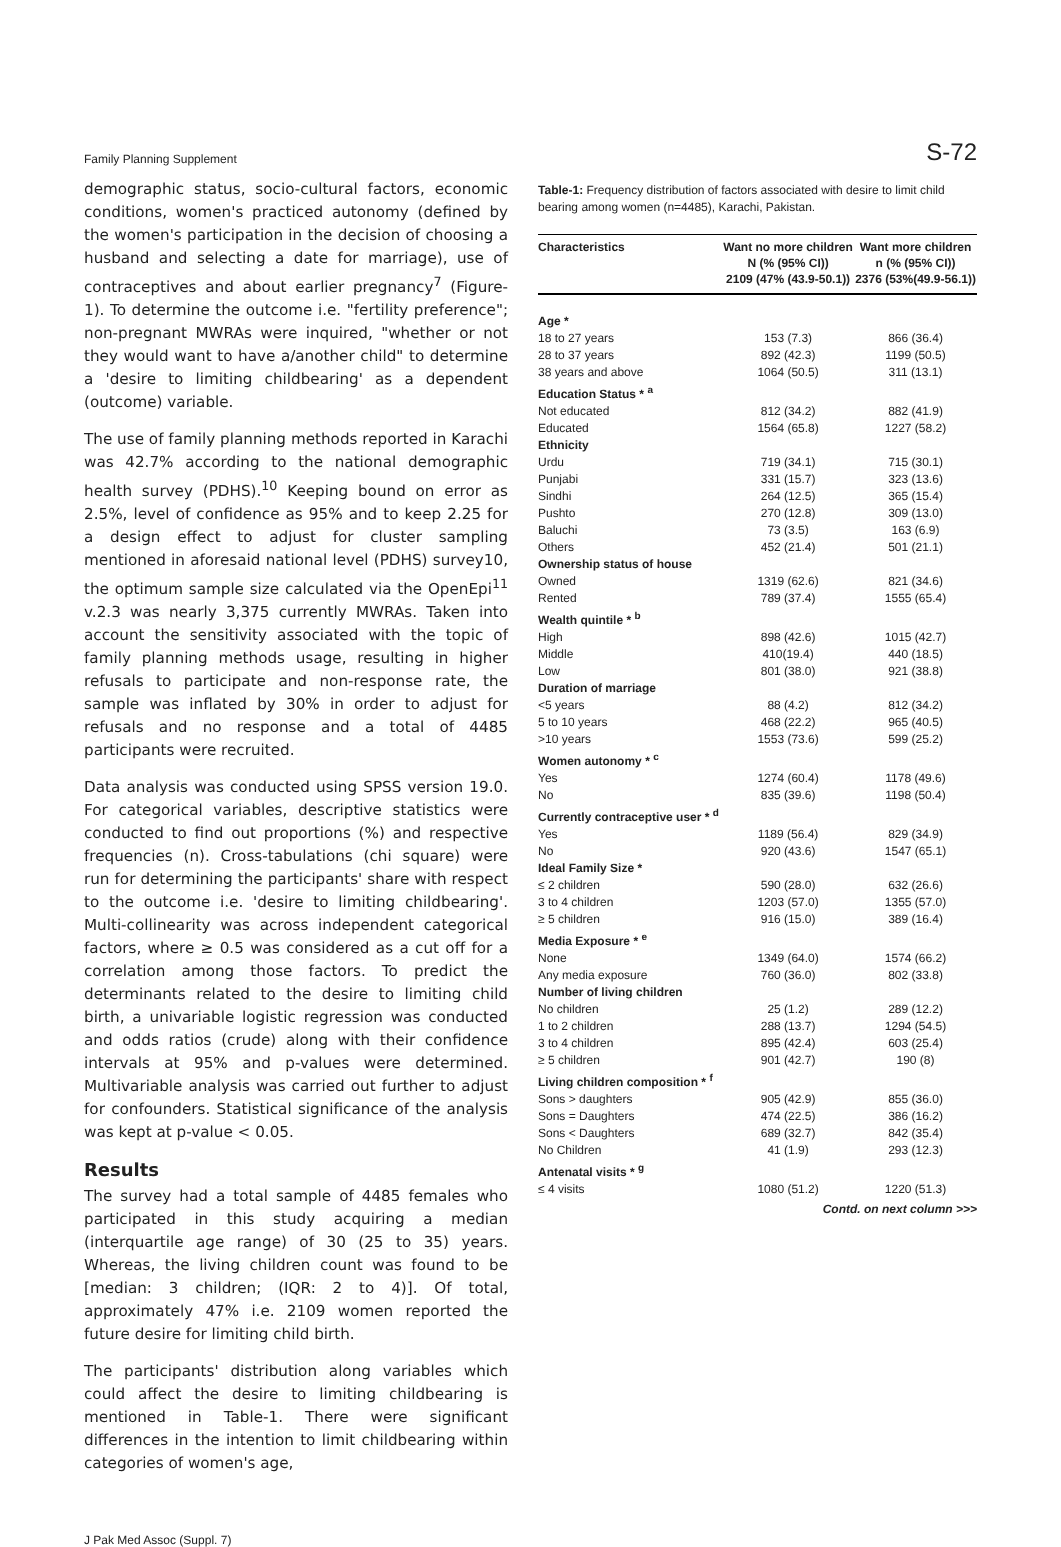Family Planning Supplement S-72
demographic status, socio-cultural factors, economic conditions, women's practiced autonomy (defined by the women's participation in the decision of choosing a husband and selecting a date for marriage), use of contraceptives and about earlier pregnancy<sup>7</sup> (Figure-1). To determine the outcome i.e. "fertility preference"; non-pregnant MWRAs were inquired, "whether or not they would want to have a/another child" to determine a 'desire to limiting childbearing' as a dependent (outcome) variable.
The use of family planning methods reported in Karachi was 42.7% according to the national demographic health survey (PDHS).<sup>10</sup> Keeping bound on error as 2.5%, level of confidence as 95% and to keep 2.25 for a design effect to adjust for cluster sampling mentioned in aforesaid national level (PDHS) survey10, the optimum sample size calculated via the OpenEpi<sup>11</sup> v.2.3 was nearly 3,375 currently MWRAs. Taken into account the sensitivity associated with the topic of family planning methods usage, resulting in higher refusals to participate and non-response rate, the sample was inflated by 30% in order to adjust for refusals and no response and a total of 4485 participants were recruited.
Data analysis was conducted using SPSS version 19.0. For categorical variables, descriptive statistics were conducted to find out proportions (%) and respective frequencies (n). Cross-tabulations (chi square) were run for determining the participants' share with respect to the outcome i.e. 'desire to limiting childbearing'. Multi-collinearity was across independent categorical factors, where ≥ 0.5 was considered as a cut off for a correlation among those factors. To predict the determinants related to the desire to limiting child birth, a univariable logistic regression was conducted and odds ratios (crude) along with their confidence intervals at 95% and p-values were determined. Multivariable analysis was carried out further to adjust for confounders. Statistical significance of the analysis was kept at p-value < 0.05.
Results
The survey had a total sample of 4485 females who participated in this study acquiring a median (interquartile age range) of 30 (25 to 35) years. Whereas, the living children count was found to be [median: 3 children; (IQR: 2 to 4)]. Of total, approximately 47% i.e. 2109 women reported the future desire for limiting child birth.
The participants' distribution along variables which could affect the desire to limiting childbearing is mentioned in Table-1. There were significant differences in the intention to limit childbearing within categories of women's age,
Table-1: Frequency distribution of factors associated with desire to limit child bearing among women (n=4485), Karachi, Pakistan.
| Characteristics | Want no more children N (% (95% CI)) 2109 (47% (43.9-50.1)) | Want more children n (% (95% CI)) 2376 (53%(49.9-56.1)) |
| --- | --- | --- |
| Age * | | |
| 18 to 27 years | 153 (7.3) | 866 (36.4) |
| 28 to 37 years | 892 (42.3) | 1199 (50.5) |
| 38 years and above | 1064 (50.5) | 311 (13.1) |
| Education Status * <sup>a</sup> | | |
| Not educated | 812 (34.2) | 882 (41.9) |
| Educated | 1564 (65.8) | 1227 (58.2) |
| Ethnicity | | |
| Urdu | 719 (34.1) | 715 (30.1) |
| Punjabi | 331 (15.7) | 323 (13.6) |
| Sindhi | 264 (12.5) | 365 (15.4) |
| Pushto | 270 (12.8) | 309 (13.0) |
| Baluchi | 73 (3.5) | 163 (6.9) |
| Others | 452 (21.4) | 501 (21.1) |
| Ownership status of house | | |
| Owned | 1319 (62.6) | 821 (34.6) |
| Rented | 789 (37.4) | 1555 (65.4) |
| Wealth quintile * <sup>b</sup> | | |
| High | 898 (42.6) | 1015 (42.7) |
| Middle | 410(19.4) | 440 (18.5) |
| Low | 801 (38.0) | 921 (38.8) |
| Duration of marriage | | |
| <5 years | 88 (4.2) | 812 (34.2) |
| 5 to 10 years | 468 (22.2) | 965 (40.5) |
| >10 years | 1553 (73.6) | 599 (25.2) |
| Women autonomy * <sup>c</sup> | | |
| Yes | 1274 (60.4) | 1178 (49.6) |
| No | 835 (39.6) | 1198 (50.4) |
| Currently contraceptive user * <sup>d</sup> | | |
| Yes | 1189 (56.4) | 829 (34.9) |
| No | 920 (43.6) | 1547 (65.1) |
| Ideal Family Size * | | |
| ≤ 2 children | 590 (28.0) | 632 (26.6) |
| 3 to 4 children | 1203 (57.0) | 1355 (57.0) |
| ≥ 5 children | 916 (15.0) | 389 (16.4) |
| Media Exposure * <sup>e</sup> | | |
| None | 1349 (64.0) | 1574 (66.2) |
| Any media exposure | 760 (36.0) | 802 (33.8) |
| Number of living children | | |
| No children | 25 (1.2) | 289 (12.2) |
| 1 to 2 children | 288 (13.7) | 1294 (54.5) |
| 3 to 4 children | 895 (42.4) | 603 (25.4) |
| ≥ 5 children | 901 (42.7) | 190 (8) |
| Living children composition * <sup>f</sup> | | |
| Sons > daughters | 905 (42.9) | 855 (36.0) |
| Sons = Daughters | 474 (22.5) | 386 (16.2) |
| Sons < Daughters | 689 (32.7) | 842 (35.4) |
| No Children | 41 (1.9) | 293 (12.3) |
| Antenatal visits * <sup>g</sup> | | |
| ≤ 4 visits | 1080 (51.2) | 1220 (51.3) |
Contd. on next column >>>
J Pak Med Assoc (Suppl. 7)